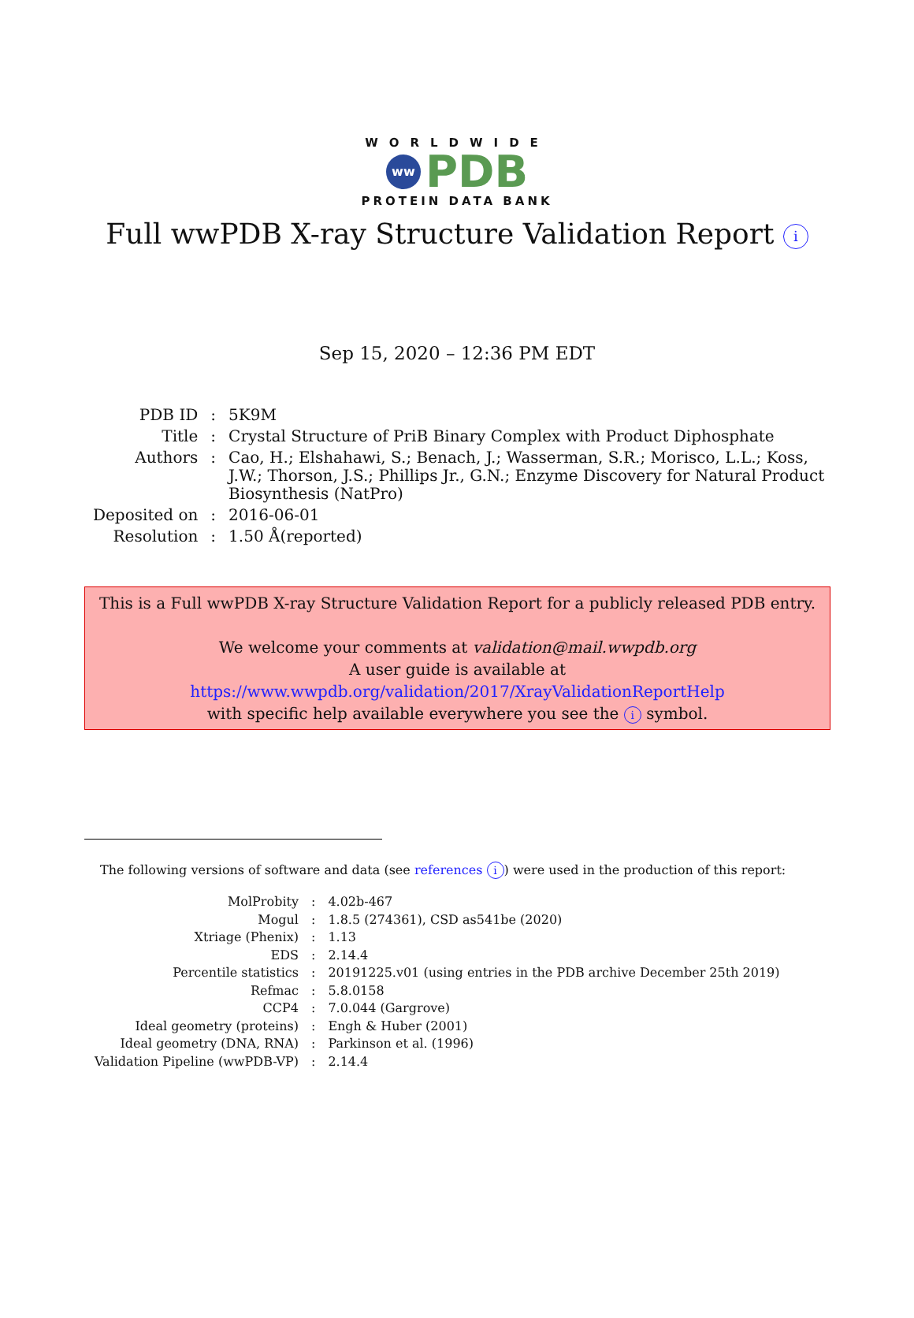WORLDWIDE
ww PDB
PROTEIN DATA BANK
Full wwPDB X-ray Structure Validation Report i
Sep 15, 2020 – 12:36 PM EDT
| PDB ID | : | 5K9M |
| Title | : | Crystal Structure of PriB Binary Complex with Product Diphosphate |
| Authors | : | Cao, H.; Elshahawi, S.; Benach, J.; Wasserman, S.R.; Morisco, L.L.; Koss, J.W.; Thorson, J.S.; Phillips Jr., G.N.; Enzyme Discovery for Natural Product Biosynthesis (NatPro) |
| Deposited on | : | 2016-06-01 |
| Resolution | : | 1.50 Å(reported) |
This is a Full wwPDB X-ray Structure Validation Report for a publicly released PDB entry.
We welcome your comments at validation@mail.wwpdb.org
A user guide is available at
https://www.wwpdb.org/validation/2017/XrayValidationReportHelp
with specific help available everywhere you see the i symbol.
The following versions of software and data (see references i) were used in the production of this report:
| MolProbity | : | 4.02b-467 |
| Mogul | : | 1.8.5 (274361), CSD as541be (2020) |
| Xtriage (Phenix) | : | 1.13 |
| EDS | : | 2.14.4 |
| Percentile statistics | : | 20191225.v01 (using entries in the PDB archive December 25th 2019) |
| Refmac | : | 5.8.0158 |
| CCP4 | : | 7.0.044 (Gargrove) |
| Ideal geometry (proteins) | : | Engh & Huber (2001) |
| Ideal geometry (DNA, RNA) | : | Parkinson et al. (1996) |
| Validation Pipeline (wwPDB-VP) | : | 2.14.4 |